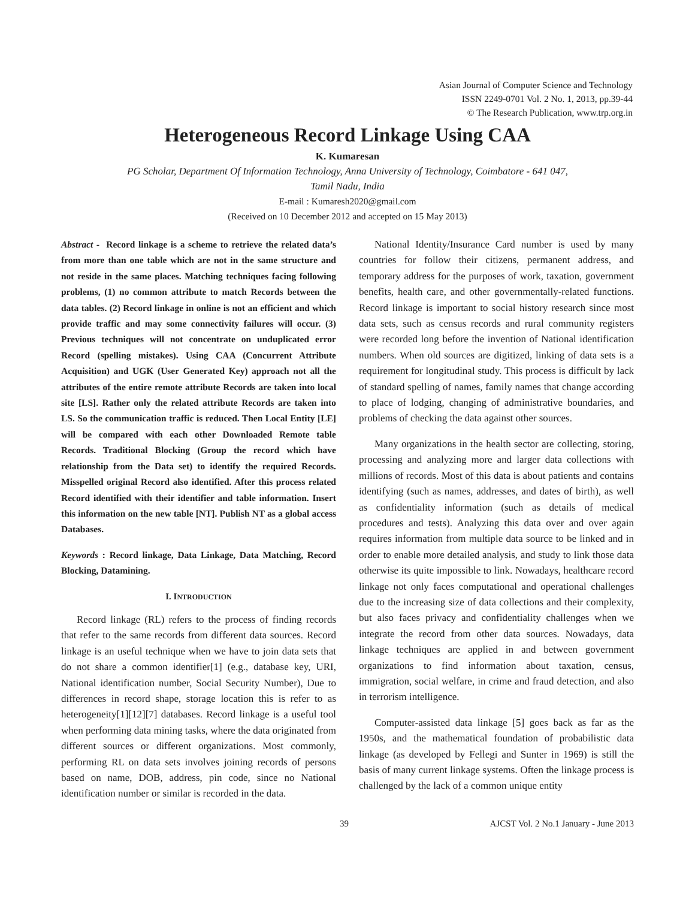Asian Journal of Computer Science and Technology
ISSN 2249-0701 Vol. 2 No. 1, 2013, pp.39-44
© The Research Publication, www.trp.org.in
Heterogeneous Record Linkage Using CAA
K. Kumaresan
PG Scholar, Department Of Information Technology, Anna University of Technology, Coimbatore - 641 047,
Tamil Nadu, India
E-mail : Kumaresh2020@gmail.com
(Received on 10 December 2012 and accepted on 15 May 2013)
Abstract - Record linkage is a scheme to retrieve the related data’s from more than one table which are not in the same structure and not reside in the same places. Matching techniques facing following problems, (1) no common attribute to match Records between the data tables. (2) Record linkage in online is not an efficient and which provide traffic and may some connectivity failures will occur. (3) Previous techniques will not concentrate on unduplicated error Record (spelling mistakes). Using CAA (Concurrent Attribute Acquisition) and UGK (User Generated Key) approach not all the attributes of the entire remote attribute Records are taken into local site [LS]. Rather only the related attribute Records are taken into LS. So the communication traffic is reduced. Then Local Entity [LE] will be compared with each other Downloaded Remote table Records. Traditional Blocking (Group the record which have relationship from the Data set) to identify the required Records. Misspelled original Record also identified. After this process related Record identified with their identifier and table information. Insert this information on the new table [NT]. Publish NT as a global access Databases.
Keywords : Record linkage, Data Linkage, Data Matching, Record Blocking, Datamining.
I. INTRODUCTION
Record linkage (RL) refers to the process of finding records that refer to the same records from different data sources. Record linkage is an useful technique when we have to join data sets that do not share a common identifier[1] (e.g., database key, URI, National identification number, Social Security Number), Due to differences in record shape, storage location this is refer to as heterogeneity[1][12][7] databases. Record linkage is a useful tool when performing data mining tasks, where the data originated from different sources or different organizations. Most commonly, performing RL on data sets involves joining records of persons based on name, DOB, address, pin code, since no National identification number or similar is recorded in the data.
National Identity/Insurance Card number is used by many countries for follow their citizens, permanent address, and temporary address for the purposes of work, taxation, government benefits, health care, and other governmentally-related functions. Record linkage is important to social history research since most data sets, such as census records and rural community registers were recorded long before the invention of National identification numbers. When old sources are digitized, linking of data sets is a requirement for longitudinal study. This process is difficult by lack of standard spelling of names, family names that change according to place of lodging, changing of administrative boundaries, and problems of checking the data against other sources.
Many organizations in the health sector are collecting, storing, processing and analyzing more and larger data collections with millions of records. Most of this data is about patients and contains identifying (such as names, addresses, and dates of birth), as well as confidentiality information (such as details of medical procedures and tests). Analyzing this data over and over again requires information from multiple data source to be linked and in order to enable more detailed analysis, and study to link those data otherwise its quite impossible to link. Nowadays, healthcare record linkage not only faces computational and operational challenges due to the increasing size of data collections and their complexity, but also faces privacy and confidentiality challenges when we integrate the record from other data sources. Nowadays, data linkage techniques are applied in and between government organizations to find information about taxation, census, immigration, social welfare, in crime and fraud detection, and also in terrorism intelligence.
Computer-assisted data linkage [5] goes back as far as the 1950s, and the mathematical foundation of probabilistic data linkage (as developed by Fellegi and Sunter in 1969) is still the basis of many current linkage systems. Often the linkage process is challenged by the lack of a common unique entity
39 AJCST Vol. 2 No.1 January - June 2013